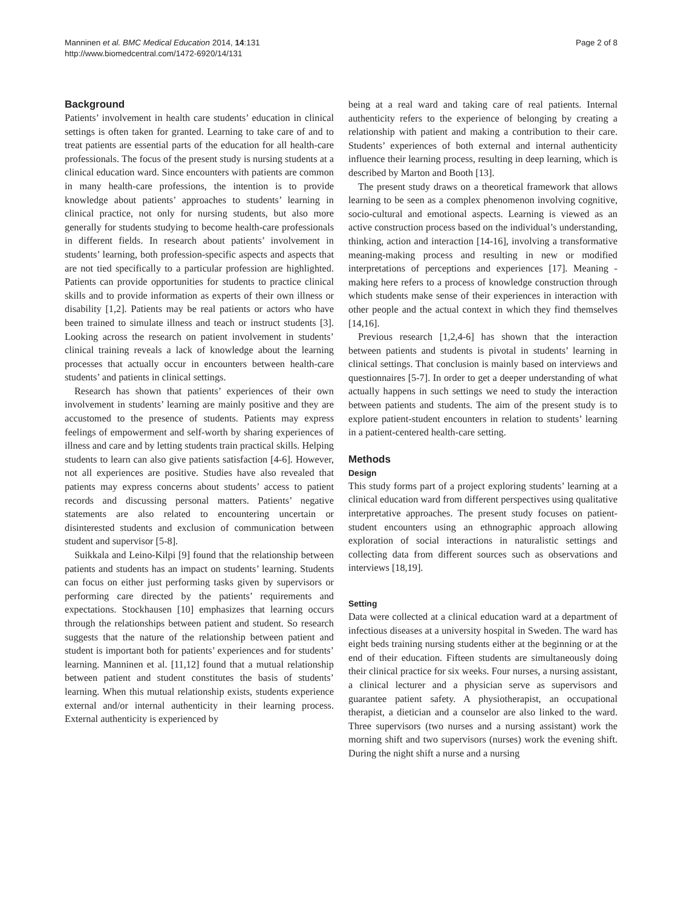Manninen et al. BMC Medical Education 2014, 14:131
http://www.biomedcentral.com/1472-6920/14/131
Page 2 of 8
Background
Patients’ involvement in health care students’ education in clinical settings is often taken for granted. Learning to take care of and to treat patients are essential parts of the education for all health-care professionals. The focus of the present study is nursing students at a clinical education ward. Since encounters with patients are common in many health-care professions, the intention is to provide knowledge about patients’ approaches to students’ learning in clinical practice, not only for nursing students, but also more generally for students studying to become health-care professionals in different fields. In research about patients’ involvement in students’ learning, both profession-specific aspects and aspects that are not tied specifically to a particular profession are highlighted. Patients can provide opportunities for students to practice clinical skills and to provide information as experts of their own illness or disability [1,2]. Patients may be real patients or actors who have been trained to simulate illness and teach or instruct students [3]. Looking across the research on patient involvement in students’ clinical training reveals a lack of knowledge about the learning processes that actually occur in encounters between health-care students’ and patients in clinical settings.
Research has shown that patients’ experiences of their own involvement in students’ learning are mainly positive and they are accustomed to the presence of students. Patients may express feelings of empowerment and self-worth by sharing experiences of illness and care and by letting students train practical skills. Helping students to learn can also give patients satisfaction [4-6]. However, not all experiences are positive. Studies have also revealed that patients may express concerns about students’ access to patient records and discussing personal matters. Patients’ negative statements are also related to encountering uncertain or disinterested students and exclusion of communication between student and supervisor [5-8].
Suikkala and Leino-Kilpi [9] found that the relationship between patients and students has an impact on students’ learning. Students can focus on either just performing tasks given by supervisors or performing care directed by the patients’ requirements and expectations. Stockhausen [10] emphasizes that learning occurs through the relationships between patient and student. So research suggests that the nature of the relationship between patient and student is important both for patients’ experiences and for students’ learning. Manninen et al. [11,12] found that a mutual relationship between patient and student constitutes the basis of students’ learning. When this mutual relationship exists, students experience external and/or internal authenticity in their learning process. External authenticity is experienced by
being at a real ward and taking care of real patients. Internal authenticity refers to the experience of belonging by creating a relationship with patient and making a contribution to their care. Students’ experiences of both external and internal authenticity influence their learning process, resulting in deep learning, which is described by Marton and Booth [13].
The present study draws on a theoretical framework that allows learning to be seen as a complex phenomenon involving cognitive, socio-cultural and emotional aspects. Learning is viewed as an active construction process based on the individual’s understanding, thinking, action and interaction [14-16], involving a transformative meaning-making process and resulting in new or modified interpretations of perceptions and experiences [17]. Meaning -making here refers to a process of knowledge construction through which students make sense of their experiences in interaction with other people and the actual context in which they find themselves [14,16].
Previous research [1,2,4-6] has shown that the interaction between patients and students is pivotal in students’ learning in clinical settings. That conclusion is mainly based on interviews and questionnaires [5-7]. In order to get a deeper understanding of what actually happens in such settings we need to study the interaction between patients and students. The aim of the present study is to explore patient-student encounters in relation to students’ learning in a patient-centered health-care setting.
Methods
Design
This study forms part of a project exploring students’ learning at a clinical education ward from different perspectives using qualitative interpretative approaches. The present study focuses on patient-student encounters using an ethnographic approach allowing exploration of social interactions in naturalistic settings and collecting data from different sources such as observations and interviews [18,19].
Setting
Data were collected at a clinical education ward at a department of infectious diseases at a university hospital in Sweden. The ward has eight beds training nursing students either at the beginning or at the end of their education. Fifteen students are simultaneously doing their clinical practice for six weeks. Four nurses, a nursing assistant, a clinical lecturer and a physician serve as supervisors and guarantee patient safety. A physiotherapist, an occupational therapist, a dietician and a counselor are also linked to the ward. Three supervisors (two nurses and a nursing assistant) work the morning shift and two supervisors (nurses) work the evening shift. During the night shift a nurse and a nursing